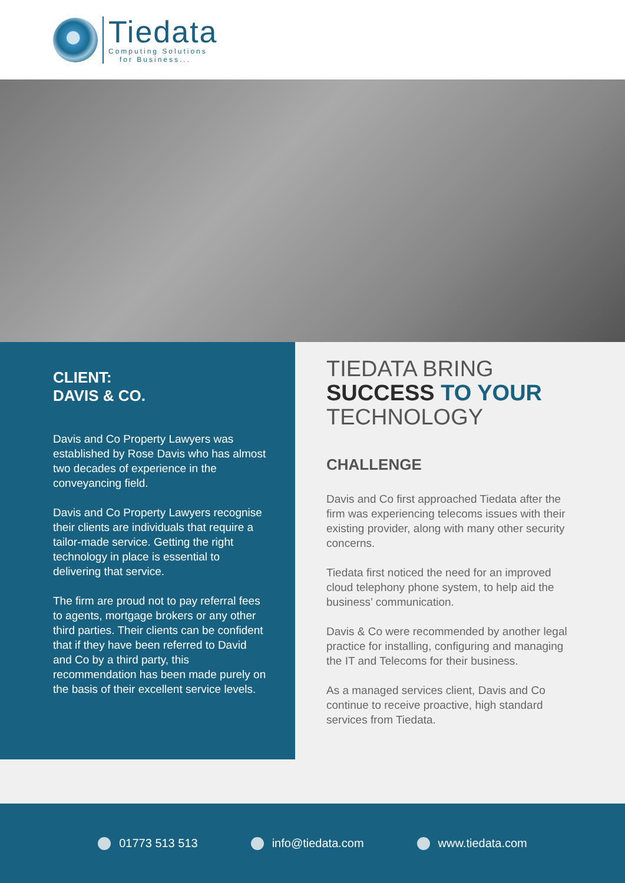Tiedata
Computing Solutions
for Business...
CLIENT:
DAVIS & CO.
Davis and Co Property Lawyers was established by Rose Davis who has almost two decades of experience in the conveyancing field.
Davis and Co Property Lawyers recognise their clients are individuals that require a tailor-made service. Getting the right technology in place is essential to delivering that service.
The firm are proud not to pay referral fees to agents, mortgage brokers or any other third parties. Their clients can be confident that if they have been referred to David and Co by a third party, this recommendation has been made purely on the basis of their excellent service levels.
TIEDATA BRING
SUCCESS TO YOUR
TECHNOLOGY
CHALLENGE
Davis and Co first approached Tiedata after the firm was experiencing telecoms issues with their existing provider, along with many other security concerns.
Tiedata first noticed the need for an improved cloud telephony phone system, to help aid the business’ communication.
Davis & Co were recommended by another legal practice for installing, configuring and managing the IT and Telecoms for their business.
As a managed services client, Davis and Co continue to receive proactive, high standard services from Tiedata.
01773 513 513 info@tiedata.com www.tiedata.com